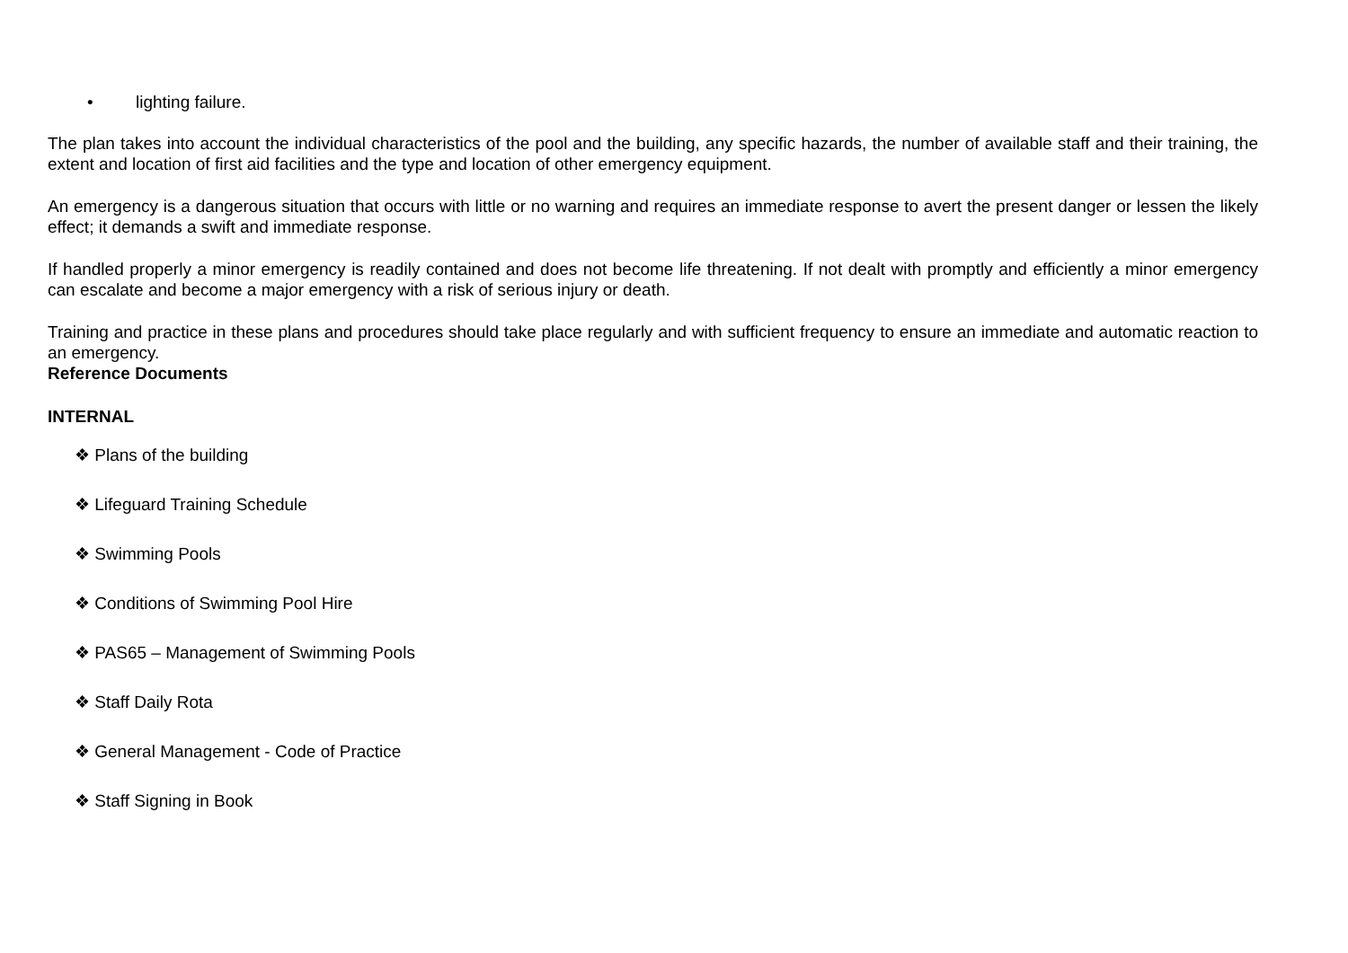• lighting failure.
The plan takes into account the individual characteristics of the pool and the building, any specific hazards, the number of available staff and their training, the extent and location of first aid facilities and the type and location of other emergency equipment.
An emergency is a dangerous situation that occurs with little or no warning and requires an immediate response to avert the present danger or lessen the likely effect; it demands a swift and immediate response.
If handled properly a minor emergency is readily contained and does not become life threatening. If not dealt with promptly and efficiently a minor emergency can escalate and become a major emergency with a risk of serious injury or death.
Training and practice in these plans and procedures should take place regularly and with sufficient frequency to ensure an immediate and automatic reaction to an emergency.
Reference Documents
INTERNAL
❖ Plans of the building
❖ Lifeguard Training Schedule
❖ Swimming Pools
❖ Conditions of Swimming Pool Hire
❖ PAS65 – Management of Swimming Pools
❖ Staff Daily Rota
❖ General Management - Code of Practice
❖ Staff Signing in Book